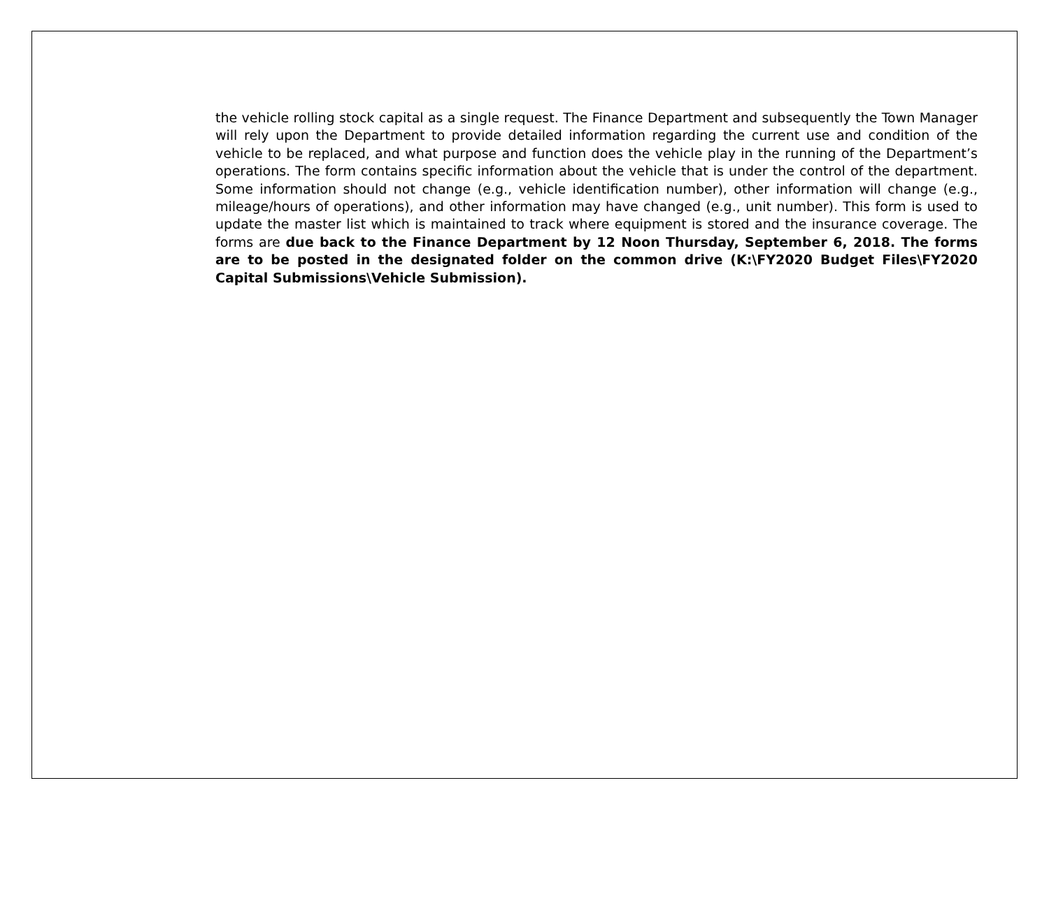the vehicle rolling stock capital as a single request. The Finance Department and subsequently the Town Manager will rely upon the Department to provide detailed information regarding the current use and condition of the vehicle to be replaced, and what purpose and function does the vehicle play in the running of the Department’s operations. The form contains specific information about the vehicle that is under the control of the department. Some information should not change (e.g., vehicle identification number), other information will change (e.g., mileage/hours of operations), and other information may have changed (e.g., unit number). This form is used to update the master list which is maintained to track where equipment is stored and the insurance coverage. The forms are due back to the Finance Department by 12 Noon Thursday, September 6, 2018. The forms are to be posted in the designated folder on the common drive (K:\FY2020 Budget Files\FY2020 Capital Submissions\Vehicle Submission).